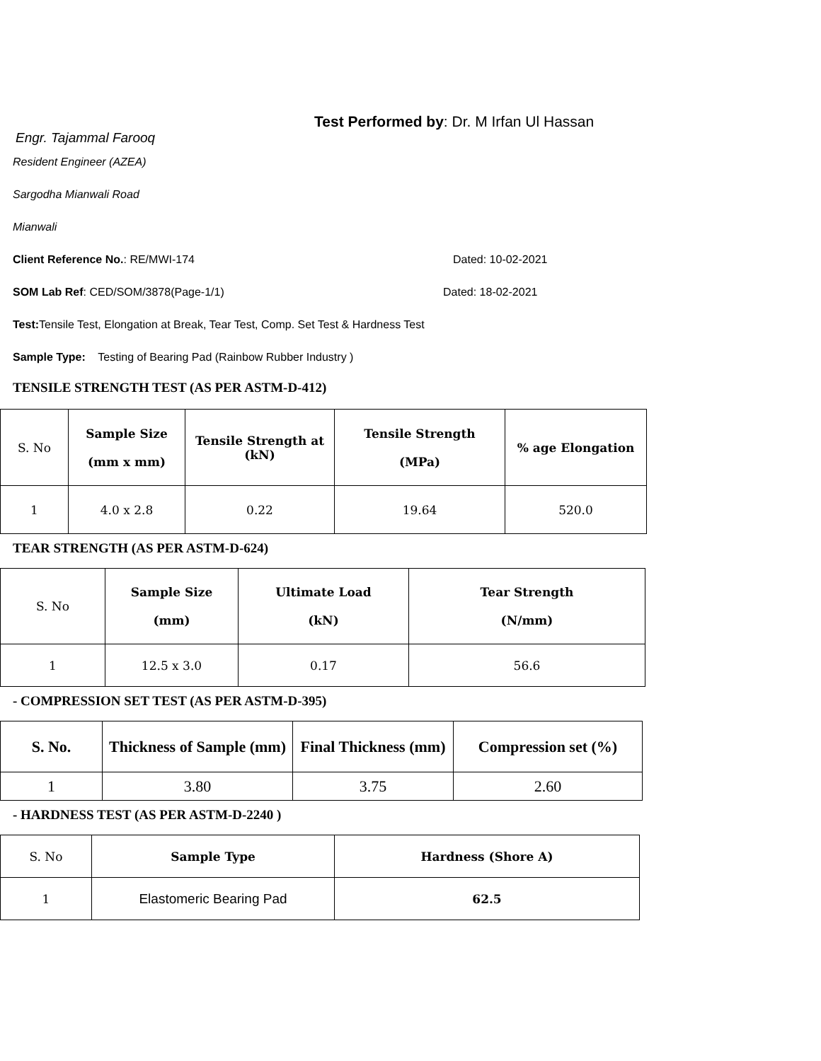Test Performed by: Dr. M Irfan Ul Hassan
Engr. Tajammal Farooq
Resident Engineer (AZEA)
Sargodha Mianwali Road
Mianwali
Client Reference No.: RE/MWI-174 Dated: 10-02-2021
SOM Lab Ref: CED/SOM/3878(Page-1/1) Dated: 18-02-2021
Test: Tensile Test, Elongation at Break, Tear Test, Comp. Set Test & Hardness Test
Sample Type: Testing of Bearing Pad (Rainbow Rubber Industry )
TENSILE STRENGTH TEST (AS PER ASTM-D-412)
| S. No | Sample Size (mm x mm) | Tensile Strength at (kN) | Tensile Strength (MPa) | % age Elongation |
| 1 | 4.0 x 2.8 | 0.22 | 19.64 | 520.0 |
TEAR STRENGTH (AS PER ASTM-D-624)
| S. No | Sample Size (mm) | Ultimate Load (kN) | Tear Strength (N/mm) |
| 1 | 12.5 x 3.0 | 0.17 | 56.6 |
- COMPRESSION SET TEST (AS PER ASTM-D-395)
| S. No. | Thickness of Sample (mm) | Final Thickness (mm) | Compression set (%) |
| --- | --- | --- | --- |
| 1 | 3.80 | 3.75 | 2.60 |
- HARDNESS TEST (AS PER ASTM-D-2240 )
| S. No | Sample Type | Hardness (Shore A) |
| 1 | Elastomeric Bearing Pad | 62.5 |